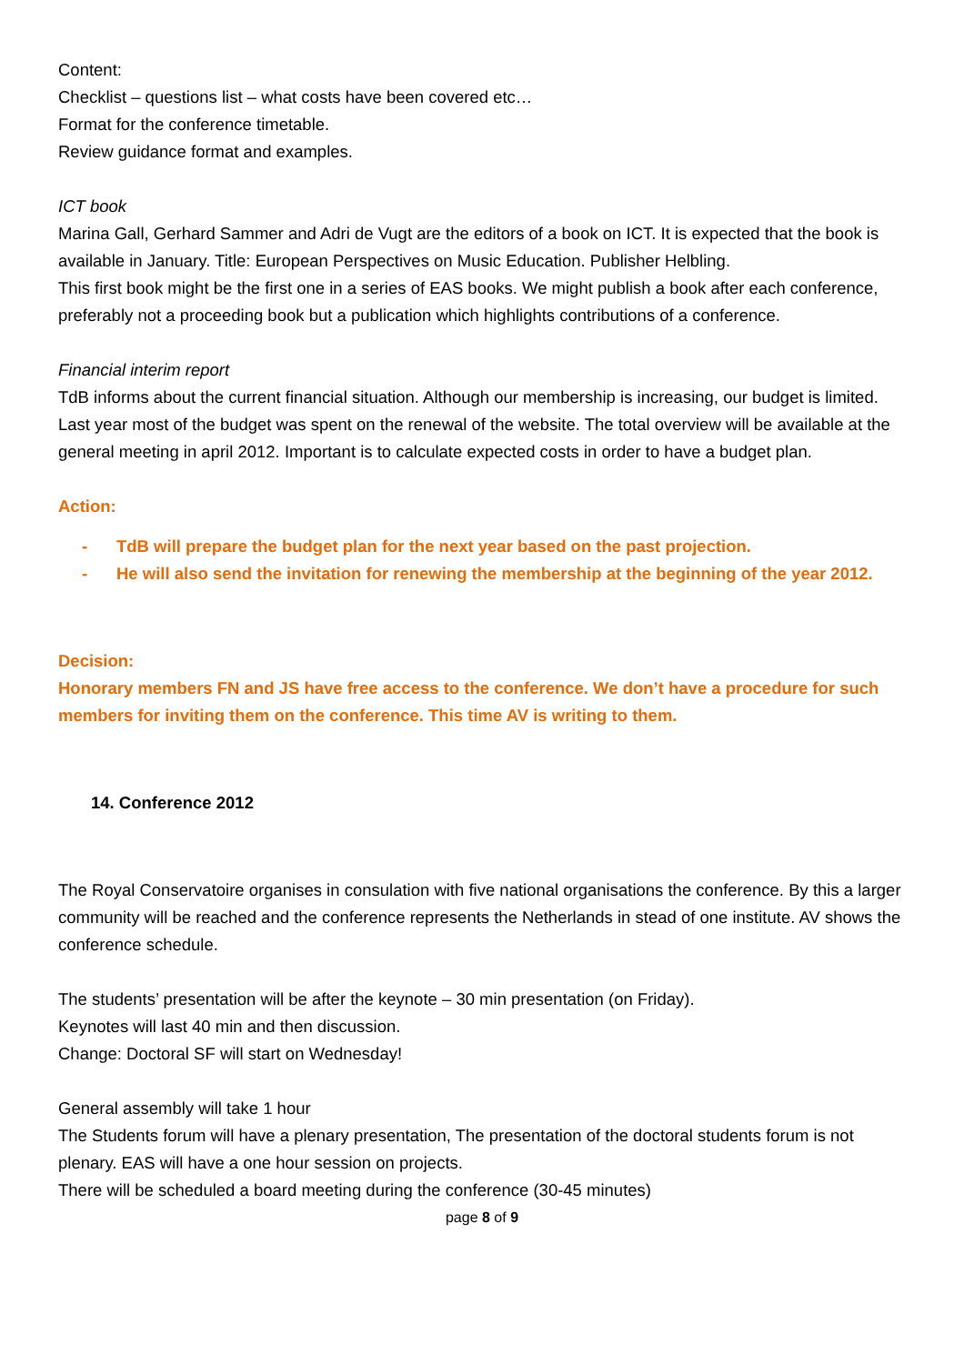Content:
Checklist – questions list – what costs have been covered etc…
Format for the conference timetable.
Review guidance format and examples.
ICT book
Marina Gall, Gerhard Sammer and Adri de Vugt are the editors of a book on ICT. It is expected that the book is available in January. Title: European Perspectives on Music Education. Publisher Helbling.
This first book might be the first one in a series of EAS books. We might publish a book after each conference, preferably not a proceeding book but a publication which highlights contributions of a conference.
Financial interim report
TdB informs about the current financial situation. Although our membership is increasing, our budget is limited. Last year most of the budget was spent on the renewal of the website. The total overview will be available at the general meeting in april 2012. Important is to calculate expected costs in order to have a budget plan.
Action:
- TdB will prepare the budget plan for the next year based on the past projection.
- He will also send the invitation for renewing the membership at the beginning of the year 2012.
Decision:
Honorary members FN and JS have free access to the conference. We don’t have a procedure for such members for inviting them on the conference. This time AV is writing to them.
14. Conference 2012
The Royal Conservatoire organises in consulation with five national organisations the conference. By this a larger community will be reached and the conference represents the Netherlands in stead of one institute. AV shows the conference schedule.
The students’ presentation will be after the keynote – 30 min presentation (on Friday).
Keynotes will last 40 min and then discussion.
Change: Doctoral SF will start on Wednesday!
General assembly will take 1 hour
The Students forum will have a plenary presentation, The presentation of the doctoral students forum is not plenary. EAS will have a one hour session on projects.
There will be scheduled a board meeting during the conference (30-45 minutes)
page 8 of 9